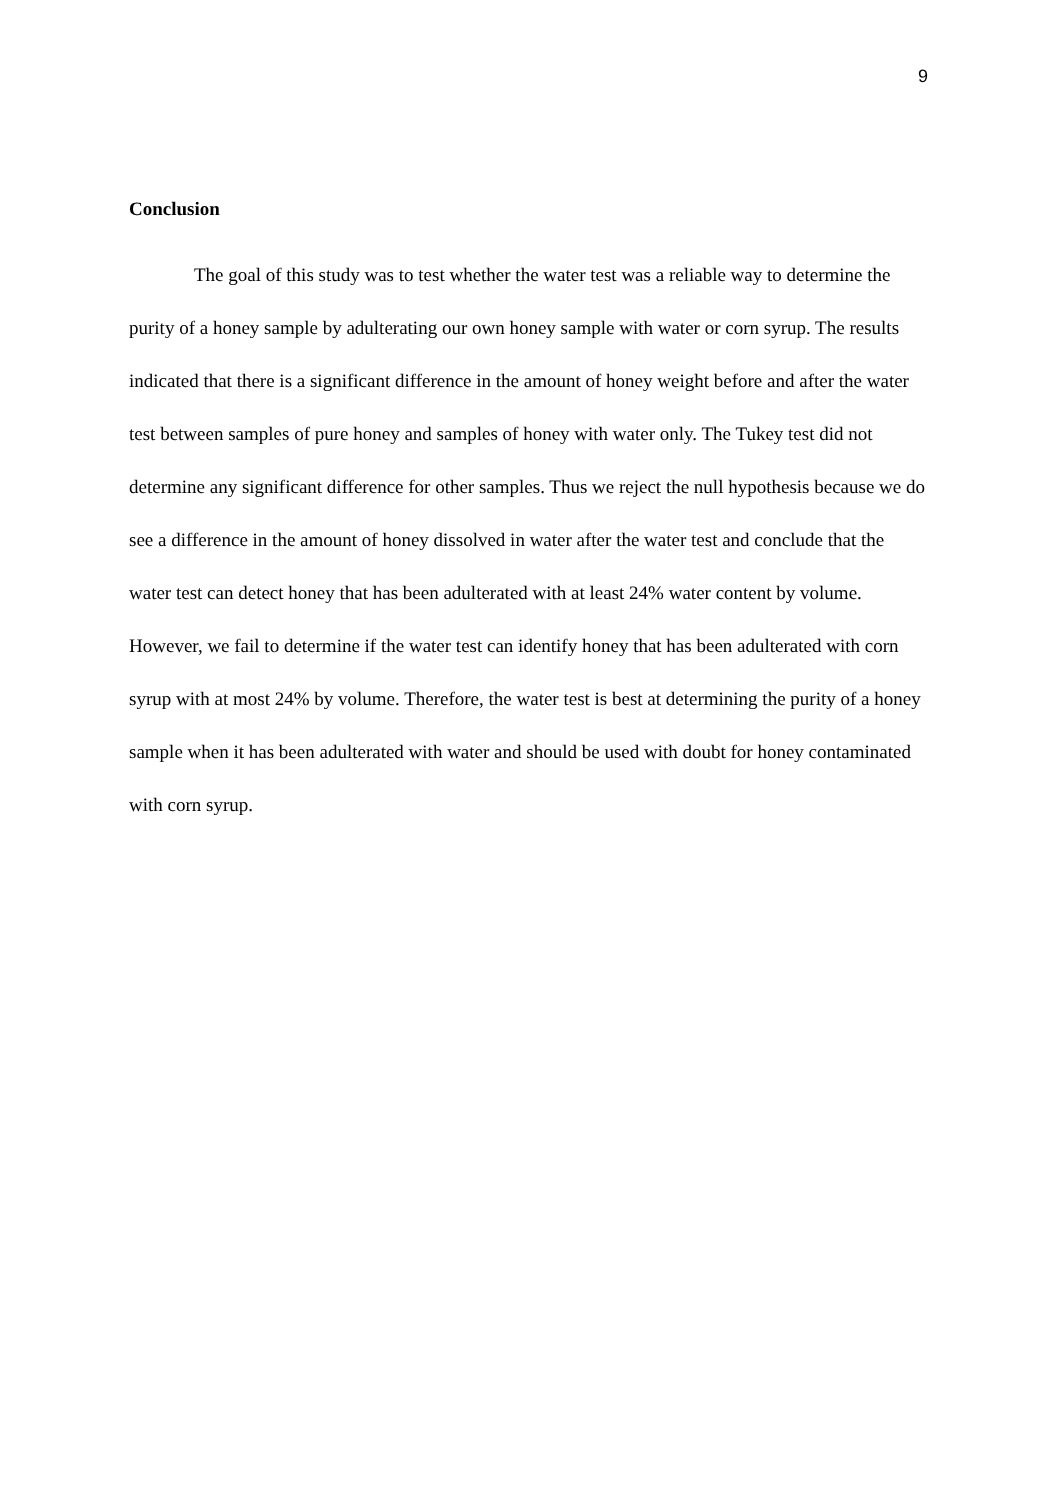9
Conclusion
The goal of this study was to test whether the water test was a reliable way to determine the purity of a honey sample by adulterating our own honey sample with water or corn syrup. The results indicated that there is a significant difference in the amount of honey weight before and after the water test between samples of pure honey and samples of honey with water only. The Tukey test did not determine any significant difference for other samples. Thus we reject the null hypothesis because we do see a difference in the amount of honey dissolved in water after the water test and conclude that the water test can detect honey that has been adulterated with at least 24% water content by volume. However, we fail to determine if the water test can identify honey that has been adulterated with corn syrup with at most 24% by volume. Therefore, the water test is best at determining the purity of a honey sample when it has been adulterated with water and should be used with doubt for honey contaminated with corn syrup.